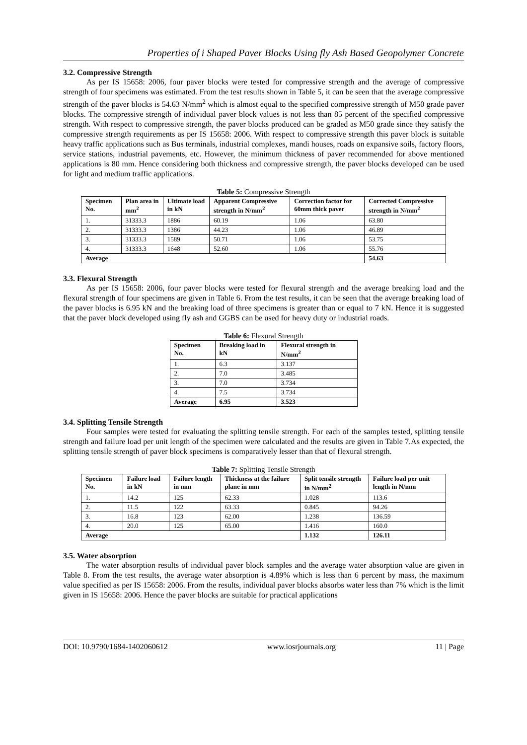Properties of i Shaped Paver Blocks Using fly Ash Based Geopolymer Concrete
3.2. Compressive Strength
As per IS 15658: 2006, four paver blocks were tested for compressive strength and the average of compressive strength of four specimens was estimated. From the test results shown in Table 5, it can be seen that the average compressive strength of the paver blocks is 54.63 N/mm<sup>2</sup> which is almost equal to the specified compressive strength of M50 grade paver blocks. The compressive strength of individual paver block values is not less than 85 percent of the specified compressive strength. With respect to compressive strength, the paver blocks produced can be graded as M50 grade since they satisfy the compressive strength requirements as per IS 15658: 2006. With respect to compressive strength this paver block is suitable heavy traffic applications such as Bus terminals, industrial complexes, mandi houses, roads on expansive soils, factory floors, service stations, industrial pavements, etc. However, the minimum thickness of paver recommended for above mentioned applications is 80 mm. Hence considering both thickness and compressive strength, the paver blocks developed can be used for light and medium traffic applications.
Table 5: Compressive Strength
| Specimen No. | Plan area in mm<sup>2</sup> | Ultimate load in kN | Apparent Compressive strength in N/mm<sup>2</sup> | Correction factor for 60mm thick paver | Corrected Compressive strength in N/mm<sup>2</sup> |
| --- | --- | --- | --- | --- | --- |
| 1. | 31333.3 | 1886 | 60.19 | 1.06 | 63.80 |
| 2. | 31333.3 | 1386 | 44.23 | 1.06 | 46.89 |
| 3. | 31333.3 | 1589 | 50.71 | 1.06 | 53.75 |
| 4. | 31333.3 | 1648 | 52.60 | 1.06 | 55.76 |
| Average | | | | | 54.63 |
3.3. Flexural Strength
As per IS 15658: 2006, four paver blocks were tested for flexural strength and the average breaking load and the flexural strength of four specimens are given in Table 6. From the test results, it can be seen that the average breaking load of the paver blocks is 6.95 kN and the breaking load of three specimens is greater than or equal to 7 kN. Hence it is suggested that the paver block developed using fly ash and GGBS can be used for heavy duty or industrial roads.
Table 6: Flexural Strength
| Specimen No. | Breaking load in kN | Flexural strength in N/mm<sup>2</sup> |
| --- | --- | --- |
| 1. | 6.3 | 3.137 |
| 2. | 7.0 | 3.485 |
| 3. | 7.0 | 3.734 |
| 4. | 7.5 | 3.734 |
| Average | 6.95 | 3.523 |
3.4. Splitting Tensile Strength
Four samples were tested for evaluating the splitting tensile strength. For each of the samples tested, splitting tensile strength and failure load per unit length of the specimen were calculated and the results are given in Table 7.As expected, the splitting tensile strength of paver block specimens is comparatively lesser than that of flexural strength.
Table 7: Splitting Tensile Strength
| Specimen No. | Failure load in kN | Failure length in mm | Thickness at the failure plane in mm | Split tensile strength in N/mm<sup>2</sup> | Failure load per unit length in N/mm |
| --- | --- | --- | --- | --- | --- |
| 1. | 14.2 | 125 | 62.33 | 1.028 | 113.6 |
| 2. | 11.5 | 122 | 63.33 | 0.845 | 94.26 |
| 3. | 16.8 | 123 | 62.00 | 1.238 | 136.59 |
| 4. | 20.0 | 125 | 65.00 | 1.416 | 160.0 |
| Average | | | | 1.132 | 126.11 |
3.5. Water absorption
The water absorption results of individual paver block samples and the average water absorption value are given in Table 8. From the test results, the average water absorption is 4.89% which is less than 6 percent by mass, the maximum value specified as per IS 15658: 2006. From the results, individual paver blocks absorbs water less than 7% which is the limit given in IS 15658: 2006. Hence the paver blocks are suitable for practical applications
DOI: 10.9790/1684-1402060612 www.iosrjournals.org 11 | Page